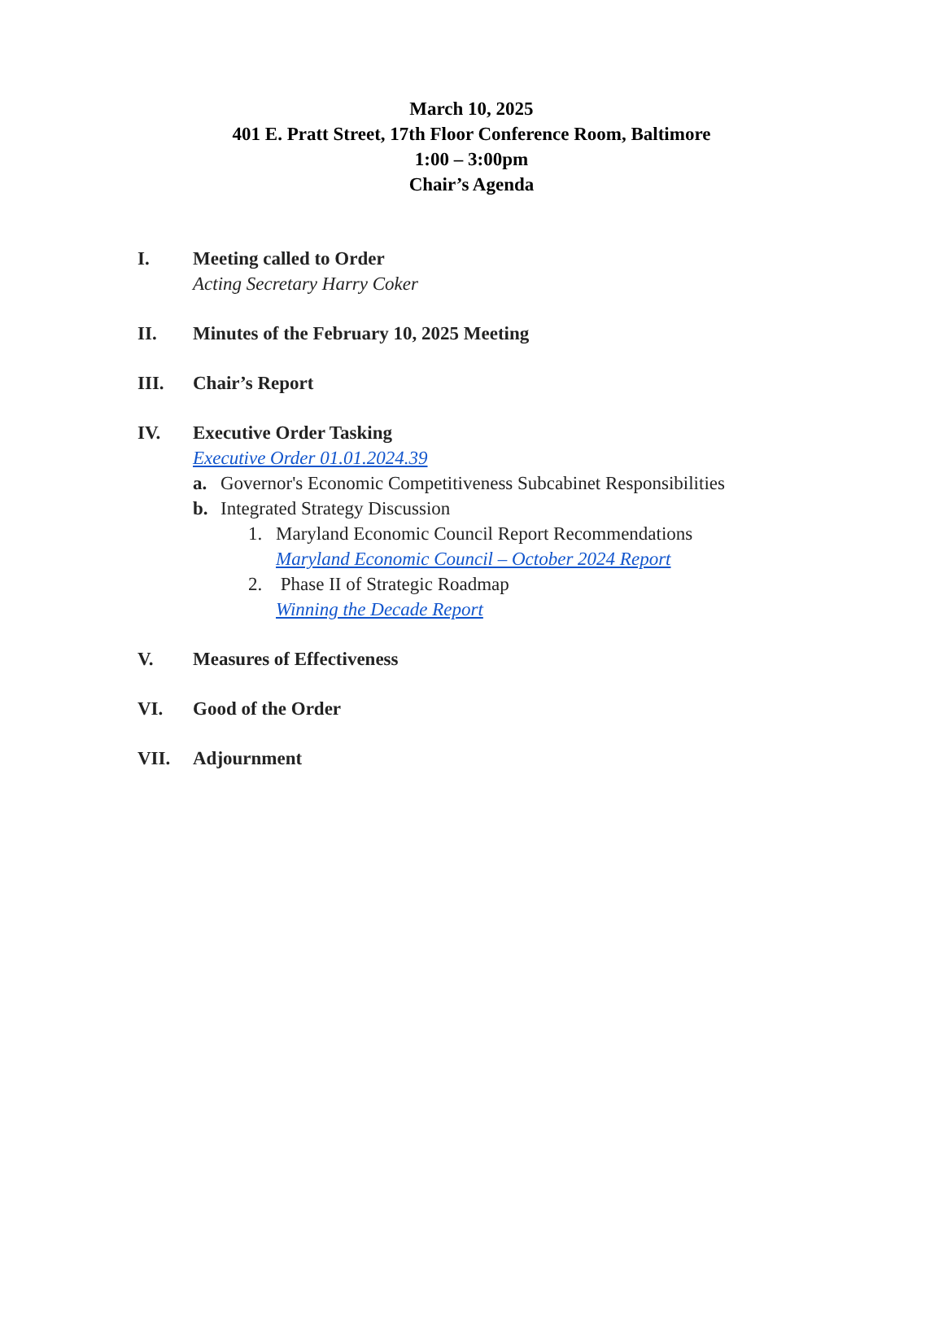March 10, 2025
401 E. Pratt Street, 17th Floor Conference Room, Baltimore
1:00 – 3:00pm
Chair’s Agenda
I. Meeting called to Order
Acting Secretary Harry Coker
II. Minutes of the February 10, 2025 Meeting
III. Chair’s Report
IV. Executive Order Tasking
Executive Order 01.01.2024.39
a. Governor's Economic Competitiveness Subcabinet Responsibilities
b. Integrated Strategy Discussion
1. Maryland Economic Council Report Recommendations
Maryland Economic Council – October 2024 Report
2. Phase II of Strategic Roadmap
Winning the Decade Report
V. Measures of Effectiveness
VI. Good of the Order
VII. Adjournment